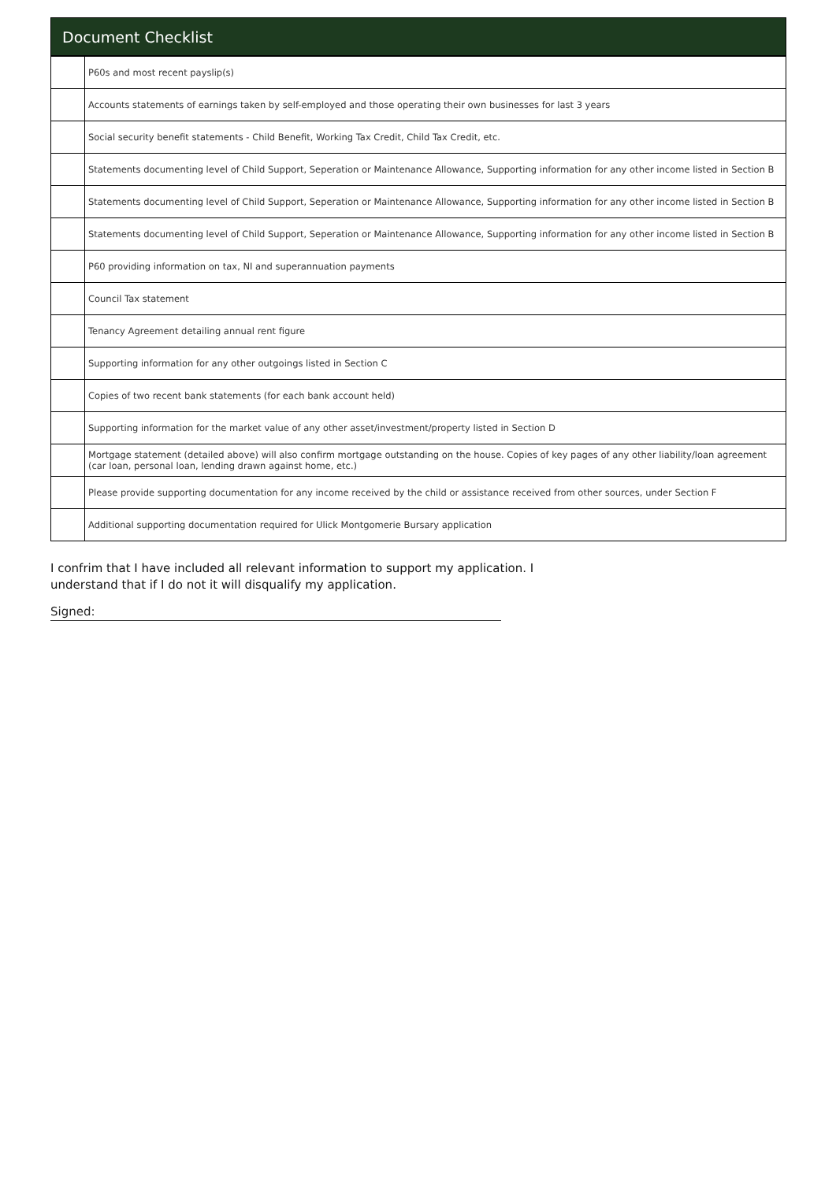Document Checklist
| | P60s and most recent payslip(s) |
| | Accounts statements of earnings taken by self-employed and those operating their own businesses for last 3 years |
| | Social security benefit statements - Child Benefit, Working Tax Credit, Child Tax Credit, etc. |
| | Statements documenting level of Child Support, Seperation or Maintenance Allowance, Supporting information for any other income listed in Section B |
| | Statements documenting level of Child Support, Seperation or Maintenance Allowance, Supporting information for any other income listed in Section B |
| | Statements documenting level of Child Support, Seperation or Maintenance Allowance, Supporting information for any other income listed in Section B |
| | P60 providing information on tax, NI and superannuation payments |
| | Council Tax statement |
| | Tenancy Agreement detailing annual rent figure |
| | Supporting information for any other outgoings listed in Section C |
| | Copies of two recent bank statements (for each bank account held) |
| | Supporting information for the market value of any other asset/investment/property listed in Section D |
| | Mortgage statement (detailed above) will also confirm mortgage outstanding on the house. Copies of key pages of any other liability/loan agreement (car loan, personal loan, lending drawn against home, etc.) |
| | Please provide supporting documentation for any income received by the child or assistance received from other sources, under Section F |
| | Additional supporting documentation required for Ulick Montgomerie Bursary application |
I confrim that I have included all relevant information to support my application. I
understand that if I do not it will disqualify my application.
Signed: